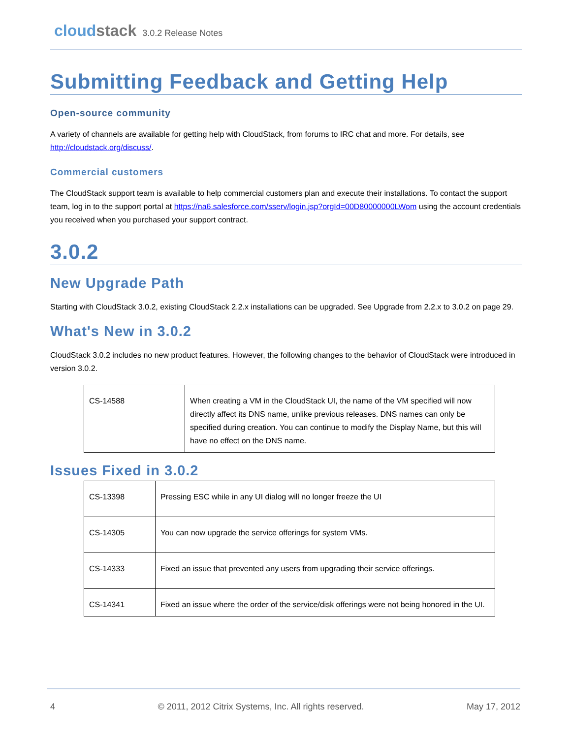cloudstack
3.0.2 Release Notes
Submitting Feedback and Getting Help
Open-source community
A variety of channels are available for getting help with CloudStack, from forums to IRC chat and more. For details, see http://cloudstack.org/discuss/.
Commercial customers
The CloudStack support team is available to help commercial customers plan and execute their installations. To contact the support team, log in to the support portal at https://na6.salesforce.com/sserv/login.jsp?orgId=00D80000000LWom using the account credentials you received when you purchased your support contract.
3.0.2
New Upgrade Path
Starting with CloudStack 3.0.2, existing CloudStack 2.2.x installations can be upgraded. See Upgrade from 2.2.x to 3.0.2 on page 29.
What's New in 3.0.2
CloudStack 3.0.2 includes no new product features. However, the following changes to the behavior of CloudStack were introduced in version 3.0.2.
| CS-14588 | When creating a VM in the CloudStack UI, the name of the VM specified will now directly affect its DNS name, unlike previous releases. DNS names can only be specified during creation. You can continue to modify the Display Name, but this will have no effect on the DNS name. |
Issues Fixed in 3.0.2
| CS-13398 | Pressing ESC while in any UI dialog will no longer freeze the UI |
| CS-14305 | You can now upgrade the service offerings for system VMs. |
| CS-14333 | Fixed an issue that prevented any users from upgrading their service offerings. |
| CS-14341 | Fixed an issue where the order of the service/disk offerings were not being honored in the UI. |
4 © 2011, 2012 Citrix Systems, Inc. All rights reserved. May 17, 2012